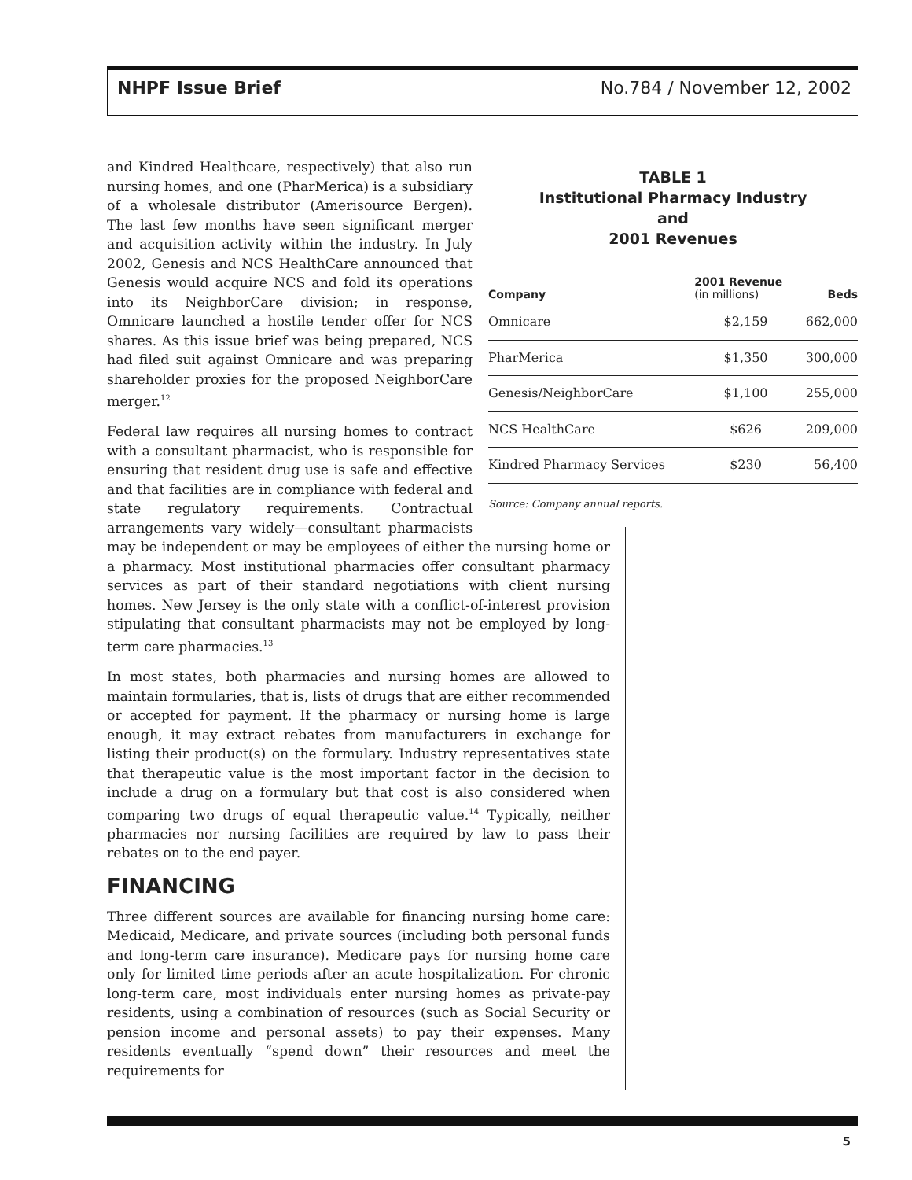NHPF Issue Brief No.784 / November 12, 2002
TABLE 1
Institutional Pharmacy Industry
and
2001 Revenues
| Company | 2001 Revenue (in millions) | Beds |
| --- | --- | --- |
| Omnicare | $2,159 | 662,000 |
| PharMerica | $1,350 | 300,000 |
| Genesis/NeighborCare | $1,100 | 255,000 |
| NCS HealthCare | $626 | 209,000 |
| Kindred Pharmacy Services | $230 | 56,400 |
Source: Company annual reports.
and Kindred Healthcare, respectively) that also run nursing homes, and one (PharMerica) is a subsidiary of a wholesale distributor (Amerisource Bergen). The last few months have seen significant merger and acquisition activity within the industry. In July 2002, Genesis and NCS HealthCare announced that Genesis would acquire NCS and fold its operations into its NeighborCare division; in response, Omnicare launched a hostile tender offer for NCS shares. As this issue brief was being prepared, NCS had filed suit against Omnicare and was preparing shareholder proxies for the proposed NeighborCare merger.<sup>12</sup>
Federal law requires all nursing homes to contract with a consultant pharmacist, who is responsible for ensuring that resident drug use is safe and effective and that facilities are in compliance with federal and state regulatory requirements. Contractual arrangements vary widely—consultant pharmacists may be independent or may be employees of either the nursing home or a pharmacy. Most institutional pharmacies offer consultant pharmacy services as part of their standard negotiations with client nursing homes. New Jersey is the only state with a conflict-of-interest provision stipulating that consultant pharmacists may not be employed by long-term care pharmacies.<sup>13</sup>
In most states, both pharmacies and nursing homes are allowed to maintain formularies, that is, lists of drugs that are either recommended or accepted for payment. If the pharmacy or nursing home is large enough, it may extract rebates from manufacturers in exchange for listing their product(s) on the formulary. Industry representatives state that therapeutic value is the most important factor in the decision to include a drug on a formulary but that cost is also considered when comparing two drugs of equal therapeutic value.<sup>14</sup> Typically, neither pharmacies nor nursing facilities are required by law to pass their rebates on to the end payer.
FINANCING
Three different sources are available for financing nursing home care: Medicaid, Medicare, and private sources (including both personal funds and long-term care insurance). Medicare pays for nursing home care only for limited time periods after an acute hospitalization. For chronic long-term care, most individuals enter nursing homes as private-pay residents, using a combination of resources (such as Social Security or pension income and personal assets) to pay their expenses. Many residents eventually “spend down” their resources and meet the requirements for
5